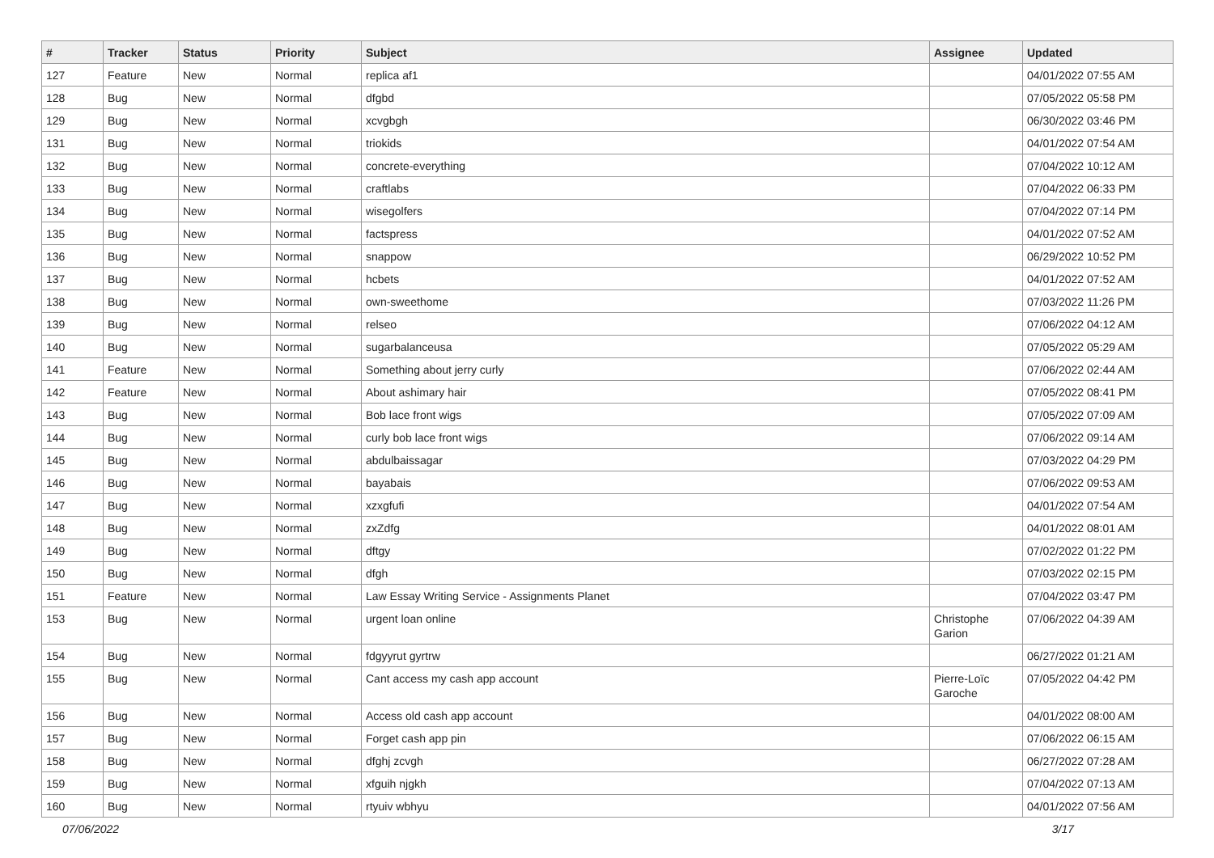| # | Tracker | Status | Priority | Subject | Assignee | Updated |
| --- | --- | --- | --- | --- | --- | --- |
| 127 | Feature | New | Normal | replica af1 | | 04/01/2022 07:55 AM |
| 128 | Bug | New | Normal | dfgbd | | 07/05/2022 05:58 PM |
| 129 | Bug | New | Normal | xcvgbgh | | 06/30/2022 03:46 PM |
| 131 | Bug | New | Normal | triokids | | 04/01/2022 07:54 AM |
| 132 | Bug | New | Normal | concrete-everything | | 07/04/2022 10:12 AM |
| 133 | Bug | New | Normal | craftlabs | | 07/04/2022 06:33 PM |
| 134 | Bug | New | Normal | wisegolfers | | 07/04/2022 07:14 PM |
| 135 | Bug | New | Normal | factspress | | 04/01/2022 07:52 AM |
| 136 | Bug | New | Normal | snappow | | 06/29/2022 10:52 PM |
| 137 | Bug | New | Normal | hcbets | | 04/01/2022 07:52 AM |
| 138 | Bug | New | Normal | own-sweethome | | 07/03/2022 11:26 PM |
| 139 | Bug | New | Normal | relseo | | 07/06/2022 04:12 AM |
| 140 | Bug | New | Normal | sugarbalanceusa | | 07/05/2022 05:29 AM |
| 141 | Feature | New | Normal | Something about jerry curly | | 07/06/2022 02:44 AM |
| 142 | Feature | New | Normal | About ashimary hair | | 07/05/2022 08:41 PM |
| 143 | Bug | New | Normal | Bob lace front wigs | | 07/05/2022 07:09 AM |
| 144 | Bug | New | Normal | curly bob lace front wigs | | 07/06/2022 09:14 AM |
| 145 | Bug | New | Normal | abdulbaissagar | | 07/03/2022 04:29 PM |
| 146 | Bug | New | Normal | bayabais | | 07/06/2022 09:53 AM |
| 147 | Bug | New | Normal | xzxgfufi | | 04/01/2022 07:54 AM |
| 148 | Bug | New | Normal | zxZdfg | | 04/01/2022 08:01 AM |
| 149 | Bug | New | Normal | dftgy | | 07/02/2022 01:22 PM |
| 150 | Bug | New | Normal | dfgh | | 07/03/2022 02:15 PM |
| 151 | Feature | New | Normal | Law Essay Writing Service - Assignments Planet | | 07/04/2022 03:47 PM |
| 153 | Bug | New | Normal | urgent loan online | Christophe Garion | 07/06/2022 04:39 AM |
| 154 | Bug | New | Normal | fdgyyrut gyrtrw | | 06/27/2022 01:21 AM |
| 155 | Bug | New | Normal | Cant access my cash app account | Pierre-Loïc Garoche | 07/05/2022 04:42 PM |
| 156 | Bug | New | Normal | Access old cash app account | | 04/01/2022 08:00 AM |
| 157 | Bug | New | Normal | Forget cash app pin | | 07/06/2022 06:15 AM |
| 158 | Bug | New | Normal | dfghj zcvgh | | 06/27/2022 07:28 AM |
| 159 | Bug | New | Normal | xfguih njgkh | | 07/04/2022 07:13 AM |
| 160 | Bug | New | Normal | rtyuiv wbhyu | | 04/01/2022 07:56 AM |
07/06/2022 3/17